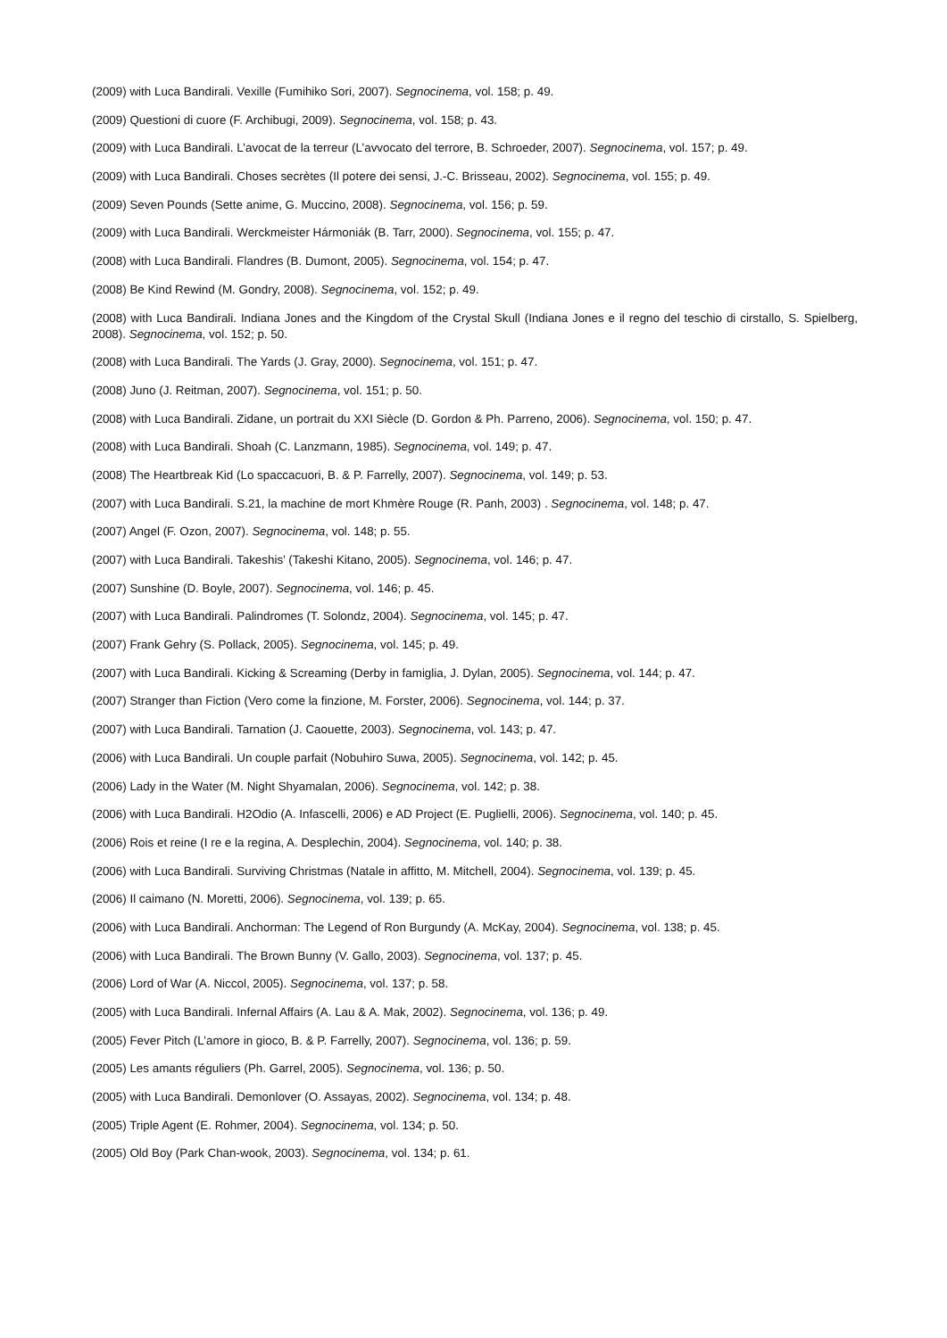(2009) with Luca Bandirali. Vexille (Fumihiko Sori, 2007). Segnocinema, vol. 158; p. 49.
(2009) Questioni di cuore (F. Archibugi, 2009). Segnocinema, vol. 158; p. 43.
(2009) with Luca Bandirali. L’avocat de la terreur (L’avvocato del terrore, B. Schroeder, 2007). Segnocinema, vol. 157; p. 49.
(2009) with Luca Bandirali. Choses secrètes (Il potere dei sensi, J.-C. Brisseau, 2002). Segnocinema, vol. 155; p. 49.
(2009) Seven Pounds (Sette anime, G. Muccino, 2008). Segnocinema, vol. 156; p. 59.
(2009) with Luca Bandirali. Werckmeister Hármoniák (B. Tarr, 2000). Segnocinema, vol. 155; p. 47.
(2008) with Luca Bandirali. Flandres (B. Dumont, 2005). Segnocinema, vol. 154; p. 47.
(2008) Be Kind Rewind (M. Gondry, 2008). Segnocinema, vol. 152; p. 49.
(2008) with Luca Bandirali. Indiana Jones and the Kingdom of the Crystal Skull (Indiana Jones e il regno del teschio di cirstallo, S. Spielberg, 2008). Segnocinema, vol. 152; p. 50.
(2008) with Luca Bandirali. The Yards (J. Gray, 2000). Segnocinema, vol. 151; p. 47.
(2008) Juno (J. Reitman, 2007). Segnocinema, vol. 151; p. 50.
(2008) with Luca Bandirali. Zidane, un portrait du XXI Siècle (D. Gordon & Ph. Parreno, 2006). Segnocinema, vol. 150; p. 47.
(2008) with Luca Bandirali. Shoah (C. Lanzmann, 1985). Segnocinema, vol. 149; p. 47.
(2008) The Heartbreak Kid (Lo spaccacuori, B. & P. Farrelly, 2007). Segnocinema, vol. 149; p. 53.
(2007) with Luca Bandirali. S.21, la machine de mort Khmère Rouge (R. Panh, 2003) . Segnocinema, vol. 148; p. 47.
(2007) Angel (F. Ozon, 2007). Segnocinema, vol. 148; p. 55.
(2007) with Luca Bandirali. Takeshis’ (Takeshi Kitano, 2005). Segnocinema, vol. 146; p. 47.
(2007) Sunshine (D. Boyle, 2007). Segnocinema, vol. 146; p. 45.
(2007) with Luca Bandirali. Palindromes (T. Solondz, 2004). Segnocinema, vol. 145; p. 47.
(2007) Frank Gehry (S. Pollack, 2005). Segnocinema, vol. 145; p. 49.
(2007) with Luca Bandirali. Kicking & Screaming (Derby in famiglia, J. Dylan, 2005). Segnocinema, vol. 144; p. 47.
(2007) Stranger than Fiction (Vero come la finzione, M. Forster, 2006). Segnocinema, vol. 144; p. 37.
(2007) with Luca Bandirali. Tarnation (J. Caouette, 2003). Segnocinema, vol. 143; p. 47.
(2006) with Luca Bandirali. Un couple parfait (Nobuhiro Suwa, 2005). Segnocinema, vol. 142; p. 45.
(2006) Lady in the Water (M. Night Shyamalan, 2006). Segnocinema, vol. 142; p. 38.
(2006) with Luca Bandirali. H2Odio (A. Infascelli, 2006) e AD Project (E. Puglielli, 2006). Segnocinema, vol. 140; p. 45.
(2006) Rois et reine (I re e la regina, A. Desplechin, 2004). Segnocinema, vol. 140; p. 38.
(2006) with Luca Bandirali. Surviving Christmas (Natale in affitto, M. Mitchell, 2004). Segnocinema, vol. 139; p. 45.
(2006) Il caimano (N. Moretti, 2006). Segnocinema, vol. 139; p. 65.
(2006) with Luca Bandirali. Anchorman: The Legend of Ron Burgundy (A. McKay, 2004). Segnocinema, vol. 138; p. 45.
(2006) with Luca Bandirali. The Brown Bunny (V. Gallo, 2003). Segnocinema, vol. 137; p. 45.
(2006) Lord of War (A. Niccol, 2005). Segnocinema, vol. 137; p. 58.
(2005) with Luca Bandirali. Infernal Affairs (A. Lau & A. Mak, 2002). Segnocinema, vol. 136; p. 49.
(2005) Fever Pitch (L’amore in gioco, B. & P. Farrelly, 2007). Segnocinema, vol. 136; p. 59.
(2005) Les amants réguliers (Ph. Garrel, 2005). Segnocinema, vol. 136; p. 50.
(2005) with Luca Bandirali. Demonlover (O. Assayas, 2002). Segnocinema, vol. 134; p. 48.
(2005) Triple Agent (E. Rohmer, 2004). Segnocinema, vol. 134; p. 50.
(2005) Old Boy (Park Chan-wook, 2003). Segnocinema, vol. 134; p. 61.